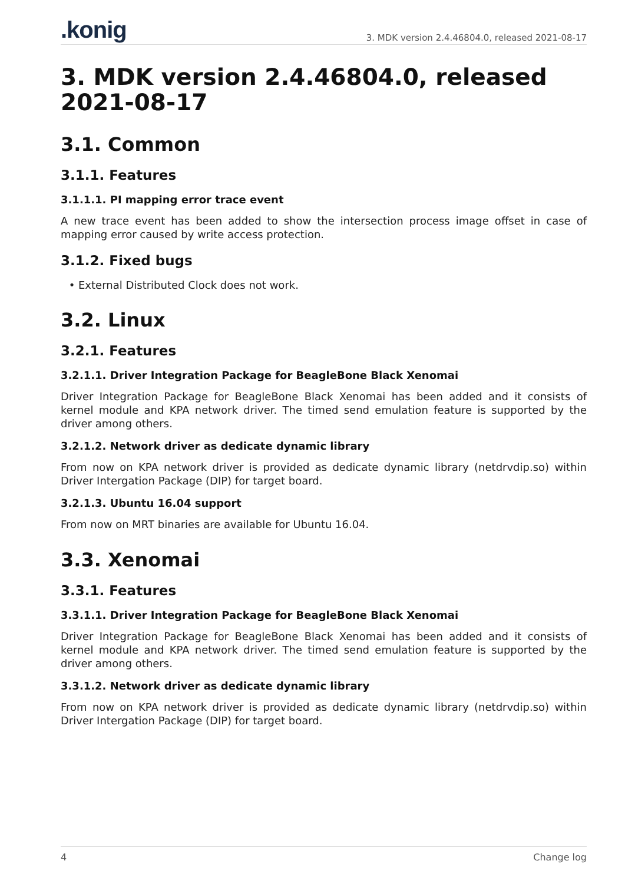.konig
3. MDK version 2.4.46804.0, released 2021-08-17
3. MDK version 2.4.46804.0, released 2021-08-17
3.1. Common
3.1.1. Features
3.1.1.1. PI mapping error trace event
A new trace event has been added to show the intersection process image offset in case of mapping error caused by write access protection.
3.1.2. Fixed bugs
External Distributed Clock does not work.
3.2. Linux
3.2.1. Features
3.2.1.1. Driver Integration Package for BeagleBone Black Xenomai
Driver Integration Package for BeagleBone Black Xenomai has been added and it consists of kernel module and KPA network driver. The timed send emulation feature is supported by the driver among others.
3.2.1.2. Network driver as dedicate dynamic library
From now on KPA network driver is provided as dedicate dynamic library (netdrvdip.so) within Driver Intergation Package (DIP) for target board.
3.2.1.3. Ubuntu 16.04 support
From now on MRT binaries are available for Ubuntu 16.04.
3.3. Xenomai
3.3.1. Features
3.3.1.1. Driver Integration Package for BeagleBone Black Xenomai
Driver Integration Package for BeagleBone Black Xenomai has been added and it consists of kernel module and KPA network driver. The timed send emulation feature is supported by the driver among others.
3.3.1.2. Network driver as dedicate dynamic library
From now on KPA network driver is provided as dedicate dynamic library (netdrvdip.so) within Driver Intergation Package (DIP) for target board.
4 Change log